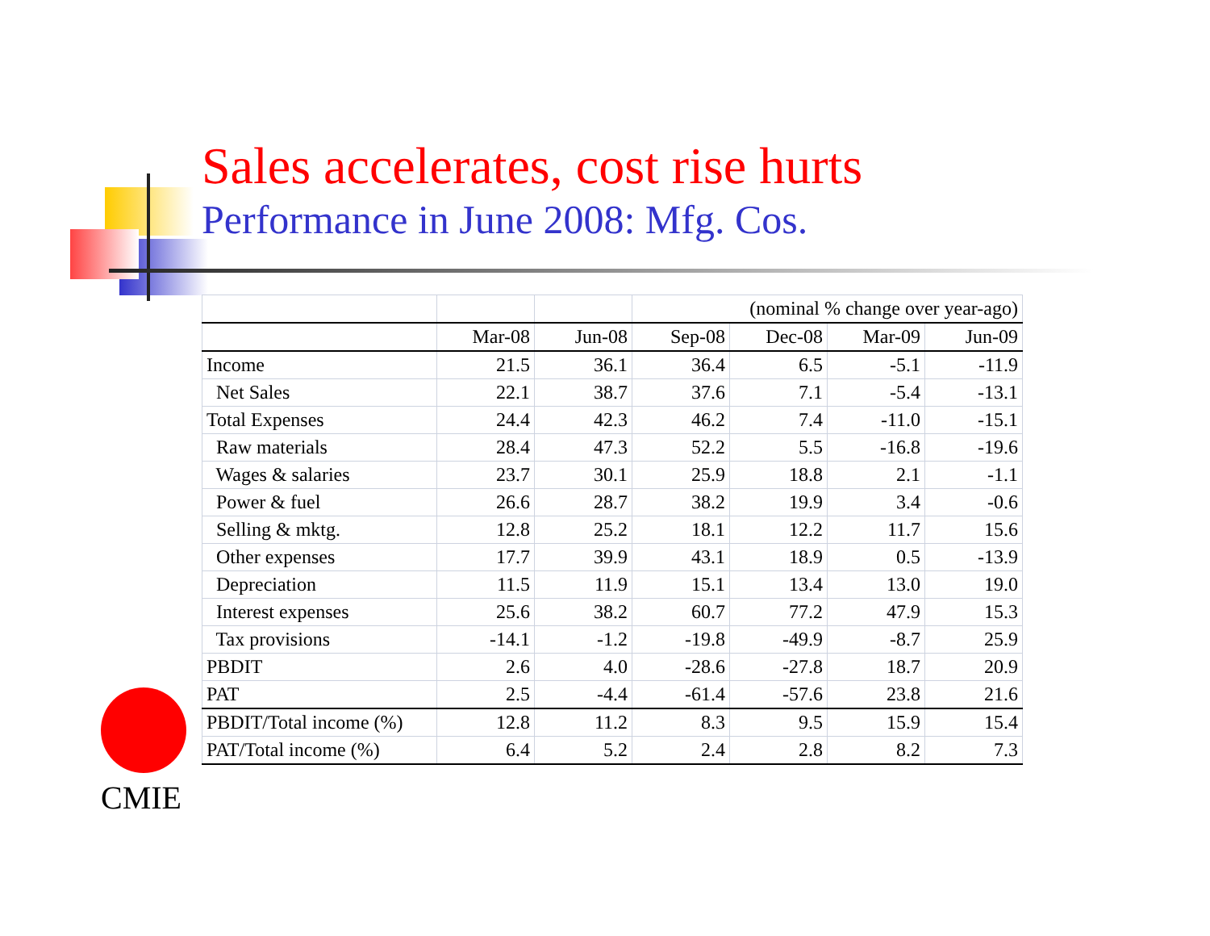Sales accelerates, cost rise hurts
Performance in June 2008: Mfg. Cos.
| | | | (nominal % change over year-ago) | | | |
| | Mar-08 | Jun-08 | Sep-08 | Dec-08 | Mar-09 | Jun-09 |
| Income | 21.5 | 36.1 | 36.4 | 6.5 | -5.1 | -11.9 |
| Net Sales | 22.1 | 38.7 | 37.6 | 7.1 | -5.4 | -13.1 |
| Total Expenses | 24.4 | 42.3 | 46.2 | 7.4 | -11.0 | -15.1 |
| Raw materials | 28.4 | 47.3 | 52.2 | 5.5 | -16.8 | -19.6 |
| Wages & salaries | 23.7 | 30.1 | 25.9 | 18.8 | 2.1 | -1.1 |
| Power & fuel | 26.6 | 28.7 | 38.2 | 19.9 | 3.4 | -0.6 |
| Selling & mktg. | 12.8 | 25.2 | 18.1 | 12.2 | 11.7 | 15.6 |
| Other expenses | 17.7 | 39.9 | 43.1 | 18.9 | 0.5 | -13.9 |
| Depreciation | 11.5 | 11.9 | 15.1 | 13.4 | 13.0 | 19.0 |
| Interest expenses | 25.6 | 38.2 | 60.7 | 77.2 | 47.9 | 15.3 |
| Tax provisions | -14.1 | -1.2 | -19.8 | -49.9 | -8.7 | 25.9 |
| PBDIT | 2.6 | 4.0 | -28.6 | -27.8 | 18.7 | 20.9 |
| PAT | 2.5 | -4.4 | -61.4 | -57.6 | 23.8 | 21.6 |
| PBDIT/Total income (%) | 12.8 | 11.2 | 8.3 | 9.5 | 15.9 | 15.4 |
| PAT/Total income (%) | 6.4 | 5.2 | 2.4 | 2.8 | 8.2 | 7.3 |
CMIE